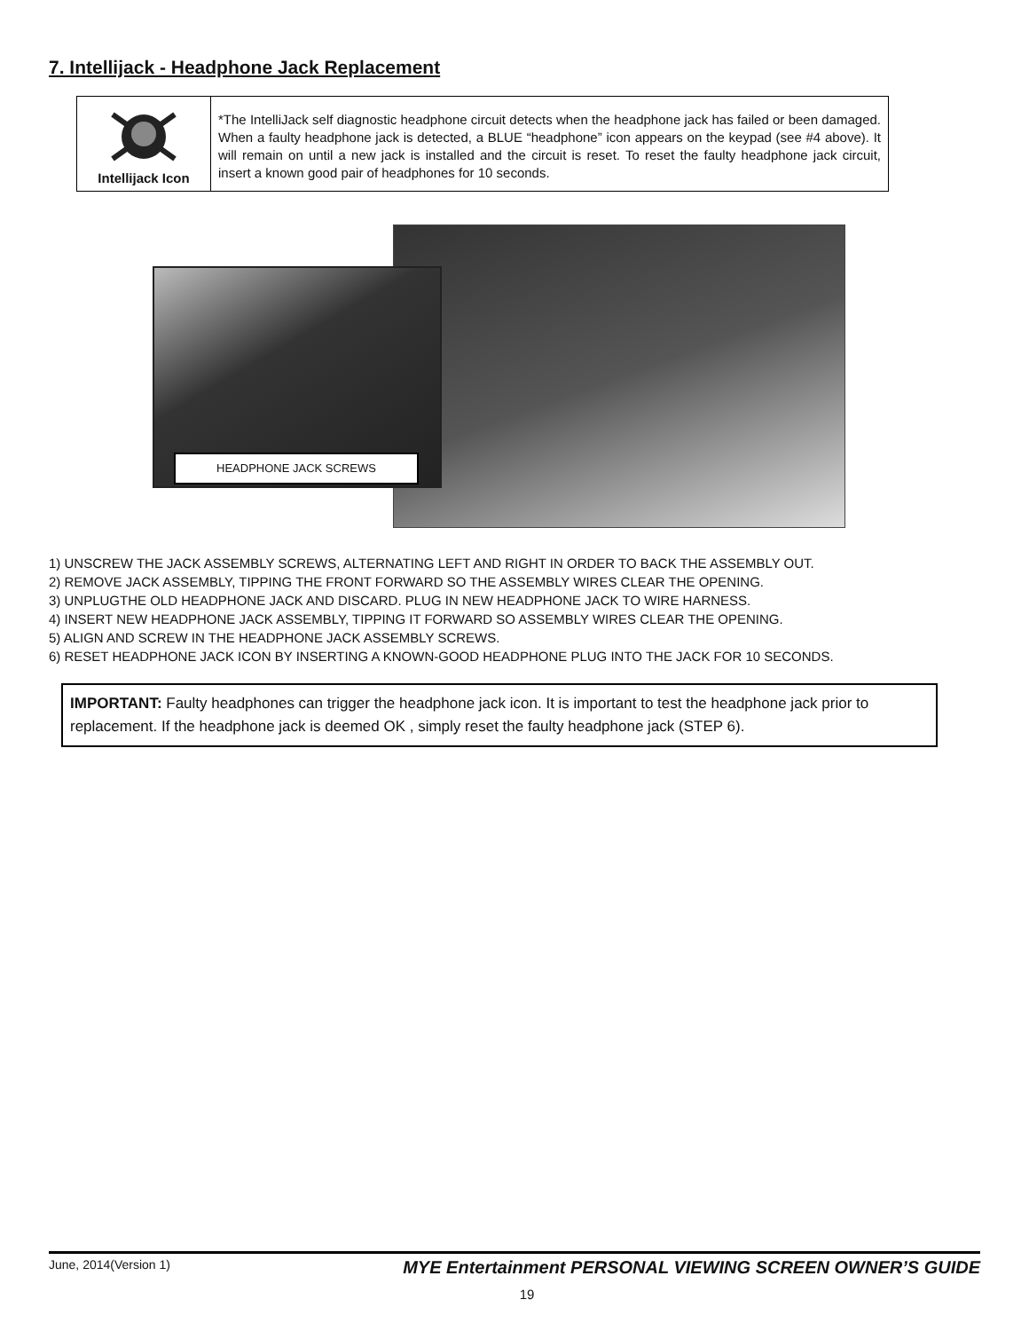7. Intellijack - Headphone Jack Replacement
| Intellijack Icon | *The IntelliJack self diagnostic headphone circuit detects when the headphone jack has failed or been damaged. When a faulty headphone jack is detected, a BLUE “headphone” icon appears on the keypad (see #4 above). It will remain on until a new jack is installed and the circuit is reset. To reset the faulty headphone jack circuit, insert a known good pair of headphones for 10 seconds. |
HEADPHONE JACK SCREWS
1) UNSCREW THE JACK ASSEMBLY SCREWS, ALTERNATING LEFT AND RIGHT IN ORDER TO BACK THE ASSEMBLY OUT.
2) REMOVE JACK ASSEMBLY, TIPPING THE FRONT FORWARD SO THE ASSEMBLY WIRES CLEAR THE OPENING.
3) UNPLUGTHE OLD HEADPHONE JACK AND DISCARD. PLUG IN NEW HEADPHONE JACK TO WIRE HARNESS.
4) INSERT NEW HEADPHONE JACK ASSEMBLY, TIPPING IT FORWARD SO ASSEMBLY WIRES CLEAR THE OPENING.
5) ALIGN AND SCREW IN THE HEADPHONE JACK ASSEMBLY SCREWS.
6) RESET HEADPHONE JACK ICON BY INSERTING A KNOWN-GOOD HEADPHONE PLUG INTO THE JACK FOR 10 SECONDS.
IMPORTANT: Faulty headphones can trigger the headphone jack icon. It is important to test the headphone jack prior to replacement. If the headphone jack is deemed OK , simply reset the faulty headphone jack (STEP 6).
June, 2014(Version 1) MYE Entertainment PERSONAL VIEWING SCREEN OWNER’S GUIDE
19